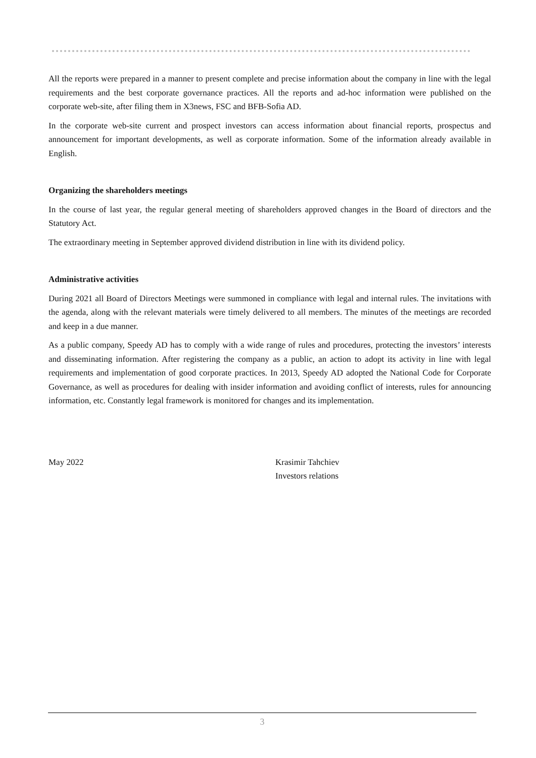All the reports were prepared in a manner to present complete and precise information about the company in line with the legal requirements and the best corporate governance practices. All the reports and ad-hoc information were published on the corporate web-site, after filing them in X3news, FSC and BFB-Sofia AD.
In the corporate web-site current and prospect investors can access information about financial reports, prospectus and announcement for important developments, as well as corporate information. Some of the information already available in English.
Organizing the shareholders meetings
In the course of last year, the regular general meeting of shareholders approved changes in the Board of directors and the Statutory Act.
The extraordinary meeting in September approved dividend distribution in line with its dividend policy.
Administrative activities
During 2021 all Board of Directors Meetings were summoned in compliance with legal and internal rules. The invitations with the agenda, along with the relevant materials were timely delivered to all members. The minutes of the meetings are recorded and keep in a due manner.
As a public company, Speedy AD has to comply with a wide range of rules and procedures, protecting the investors’ interests and disseminating information. After registering the company as a public, an action to adopt its activity in line with legal requirements and implementation of good corporate practices. In 2013, Speedy AD adopted the National Code for Corporate Governance, as well as procedures for dealing with insider information and avoiding conflict of interests, rules for announcing information, etc. Constantly legal framework is monitored for changes and its implementation.
May 2022 Krasimir Tahchiev
Investors relations
3